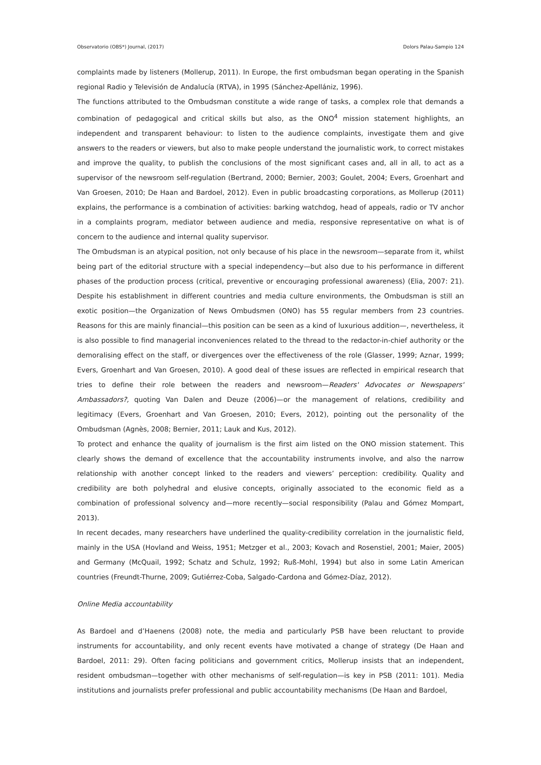Observatorio (OBS*) Journal, (2017) Dolors Palau-Sampio 124
complaints made by listeners (Mollerup, 2011). In Europe, the first ombudsman began operating in the Spanish regional Radio y Televisión de Andalucía (RTVA), in 1995 (Sánchez-Apellániz, 1996).
The functions attributed to the Ombudsman constitute a wide range of tasks, a complex role that demands a combination of pedagogical and critical skills but also, as the ONO<sup>4</sup> mission statement highlights, an independent and transparent behaviour: to listen to the audience complaints, investigate them and give answers to the readers or viewers, but also to make people understand the journalistic work, to correct mistakes and improve the quality, to publish the conclusions of the most significant cases and, all in all, to act as a supervisor of the newsroom self-regulation (Bertrand, 2000; Bernier, 2003; Goulet, 2004; Evers, Groenhart and Van Groesen, 2010; De Haan and Bardoel, 2012). Even in public broadcasting corporations, as Mollerup (2011) explains, the performance is a combination of activities: barking watchdog, head of appeals, radio or TV anchor in a complaints program, mediator between audience and media, responsive representative on what is of concern to the audience and internal quality supervisor.
The Ombudsman is an atypical position, not only because of his place in the newsroom—separate from it, whilst being part of the editorial structure with a special independency—but also due to his performance in different phases of the production process (critical, preventive or encouraging professional awareness) (Elia, 2007: 21). Despite his establishment in different countries and media culture environments, the Ombudsman is still an exotic position—the Organization of News Ombudsmen (ONO) has 55 regular members from 23 countries. Reasons for this are mainly financial—this position can be seen as a kind of luxurious addition—, nevertheless, it is also possible to find managerial inconveniences related to the thread to the redactor-in-chief authority or the demoralising effect on the staff, or divergences over the effectiveness of the role (Glasser, 1999; Aznar, 1999; Evers, Groenhart and Van Groesen, 2010). A good deal of these issues are reflected in empirical research that tries to define their role between the readers and newsroom—Readers' Advocates or Newspapers' Ambassadors?, quoting Van Dalen and Deuze (2006)—or the management of relations, credibility and legitimacy (Evers, Groenhart and Van Groesen, 2010; Evers, 2012), pointing out the personality of the Ombudsman (Agnès, 2008; Bernier, 2011; Lauk and Kus, 2012).
To protect and enhance the quality of journalism is the first aim listed on the ONO mission statement. This clearly shows the demand of excellence that the accountability instruments involve, and also the narrow relationship with another concept linked to the readers and viewers’ perception: credibility. Quality and credibility are both polyhedral and elusive concepts, originally associated to the economic field as a combination of professional solvency and—more recently—social responsibility (Palau and Gómez Mompart, 2013).
In recent decades, many researchers have underlined the quality-credibility correlation in the journalistic field, mainly in the USA (Hovland and Weiss, 1951; Metzger et al., 2003; Kovach and Rosenstiel, 2001; Maier, 2005) and Germany (McQuail, 1992; Schatz and Schulz, 1992; Ruß-Mohl, 1994) but also in some Latin American countries (Freundt-Thurne, 2009; Gutiérrez-Coba, Salgado-Cardona and Gómez-Díaz, 2012).
Online Media accountability
As Bardoel and d’Haenens (2008) note, the media and particularly PSB have been reluctant to provide instruments for accountability, and only recent events have motivated a change of strategy (De Haan and Bardoel, 2011: 29). Often facing politicians and government critics, Mollerup insists that an independent, resident ombudsman—together with other mechanisms of self-regulation—is key in PSB (2011: 101). Media institutions and journalists prefer professional and public accountability mechanisms (De Haan and Bardoel,